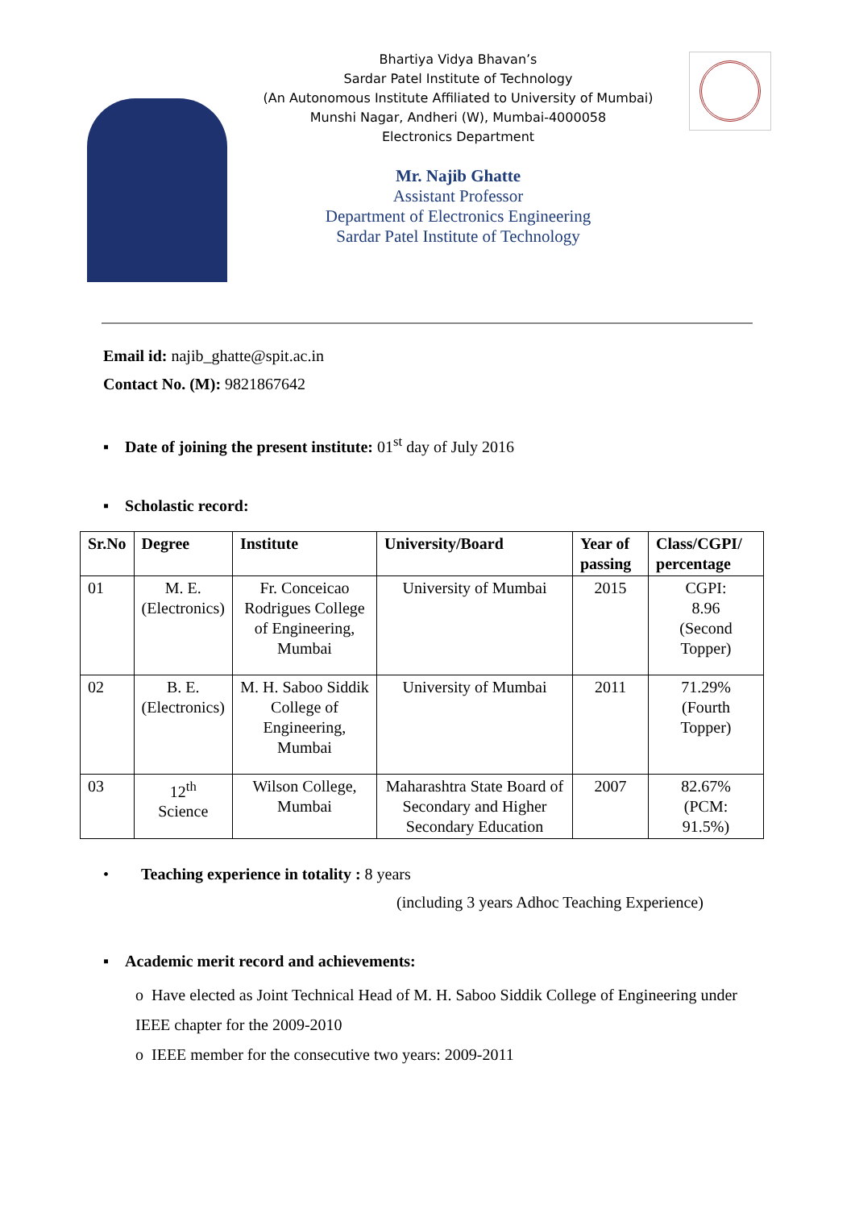Bhartiya Vidya Bhavan’s
Sardar Patel Institute of Technology
(An Autonomous Institute Affiliated to University of Mumbai)
Munshi Nagar, Andheri (W), Mumbai-4000058
Electronics Department
Mr. Najib Ghatte
Assistant Professor
Department of Electronics Engineering
Sardar Patel Institute of Technology
Email id: najib_ghatte@spit.ac.in
Contact No. (M): 9821867642
▪ Date of joining the present institute: 01<sup>st</sup> day of July 2016
▪ Scholastic record:
| Sr.No | Degree | Institute | University/Board | Year of passing | Class/CGPI/ percentage |
| --- | --- | --- | --- | --- | --- |
| 01 | M. E. (Electronics) | Fr. Conceicao Rodrigues College of Engineering, Mumbai | University of Mumbai | 2015 | CGPI: 8.96 (Second Topper) |
| 02 | B. E. (Electronics) | M. H. Saboo Siddik College of Engineering, Mumbai | University of Mumbai | 2011 | 71.29% (Fourth Topper) |
| 03 | 12<sup>th</sup> Science | Wilson College, Mumbai | Maharashtra State Board of Secondary and Higher Secondary Education | 2007 | 82.67% (PCM: 91.5%) |
• Teaching experience in totality : 8 years
(including 3 years Adhoc Teaching Experience)
▪ Academic merit record and achievements:
o Have elected as Joint Technical Head of M. H. Saboo Siddik College of Engineering under IEEE chapter for the 2009-2010
o IEEE member for the consecutive two years: 2009-2011